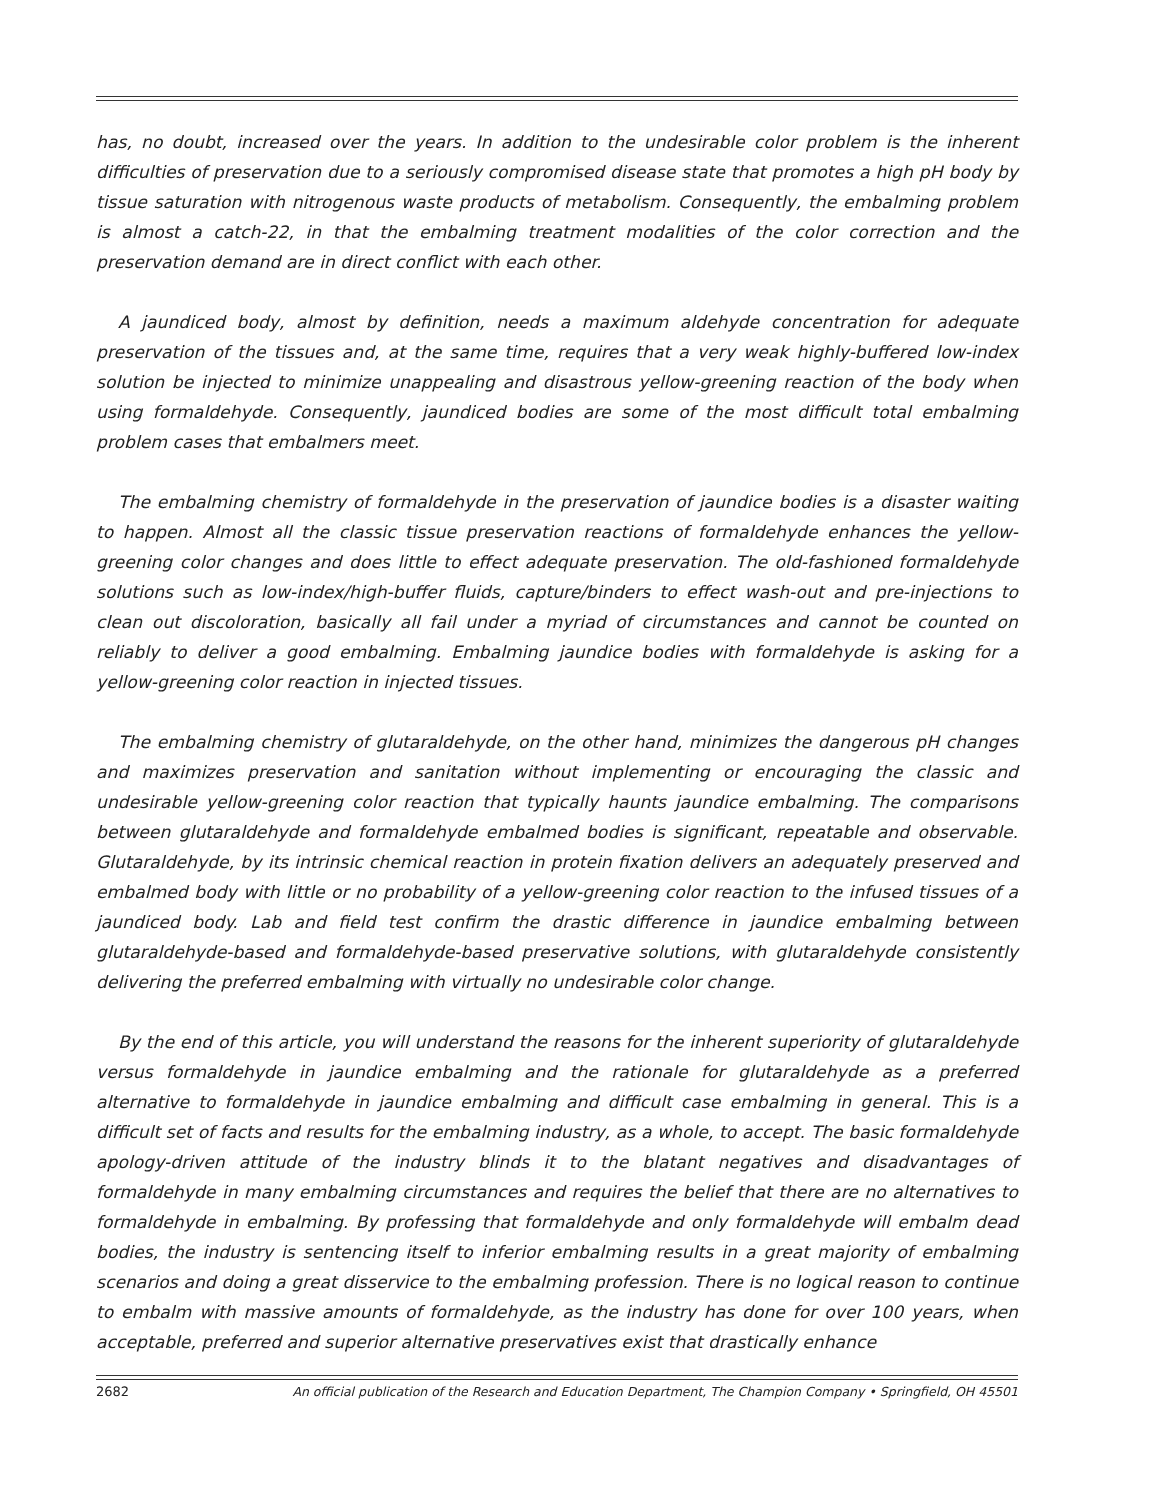has, no doubt, increased over the years. In addition to the undesirable color problem is the inherent difficulties of preservation due to a seriously compromised disease state that promotes a high pH body by tissue saturation with nitrogenous waste products of metabolism. Consequently, the embalming problem is almost a catch-22, in that the embalming treatment modalities of the color correction and the preservation demand are in direct conflict with each other.
A jaundiced body, almost by definition, needs a maximum aldehyde concentration for adequate preservation of the tissues and, at the same time, requires that a very weak highly-buffered low-index solution be injected to minimize unappealing and disastrous yellow-greening reaction of the body when using formaldehyde. Consequently, jaundiced bodies are some of the most difficult total embalming problem cases that embalmers meet.
The embalming chemistry of formaldehyde in the preservation of jaundice bodies is a disaster waiting to happen. Almost all the classic tissue preservation reactions of formaldehyde enhances the yellow-greening color changes and does little to effect adequate preservation. The old-fashioned formaldehyde solutions such as low-index/high-buffer fluids, capture/binders to effect wash-out and pre-injections to clean out discoloration, basically all fail under a myriad of circumstances and cannot be counted on reliably to deliver a good embalming. Embalming jaundice bodies with formaldehyde is asking for a yellow-greening color reaction in injected tissues.
The embalming chemistry of glutaraldehyde, on the other hand, minimizes the dangerous pH changes and maximizes preservation and sanitation without implementing or encouraging the classic and undesirable yellow-greening color reaction that typically haunts jaundice embalming. The comparisons between glutaraldehyde and formaldehyde embalmed bodies is significant, repeatable and observable. Glutaraldehyde, by its intrinsic chemical reaction in protein fixation delivers an adequately preserved and embalmed body with little or no probability of a yellow-greening color reaction to the infused tissues of a jaundiced body. Lab and field test confirm the drastic difference in jaundice embalming between glutaraldehyde-based and formaldehyde-based preservative solutions, with glutaraldehyde consistently delivering the preferred embalming with virtually no undesirable color change.
By the end of this article, you will understand the reasons for the inherent superiority of glutaraldehyde versus formaldehyde in jaundice embalming and the rationale for glutaraldehyde as a preferred alternative to formaldehyde in jaundice embalming and difficult case embalming in general. This is a difficult set of facts and results for the embalming industry, as a whole, to accept. The basic formaldehyde apology-driven attitude of the industry blinds it to the blatant negatives and disadvantages of formaldehyde in many embalming circumstances and requires the belief that there are no alternatives to formaldehyde in embalming. By professing that formaldehyde and only formaldehyde will embalm dead bodies, the industry is sentencing itself to inferior embalming results in a great majority of embalming scenarios and doing a great disservice to the embalming profession. There is no logical reason to continue to embalm with massive amounts of formaldehyde, as the industry has done for over 100 years, when acceptable, preferred and superior alternative preservatives exist that drastically enhance
2682 An official publication of the Research and Education Department, The Champion Company • Springfield, OH 45501